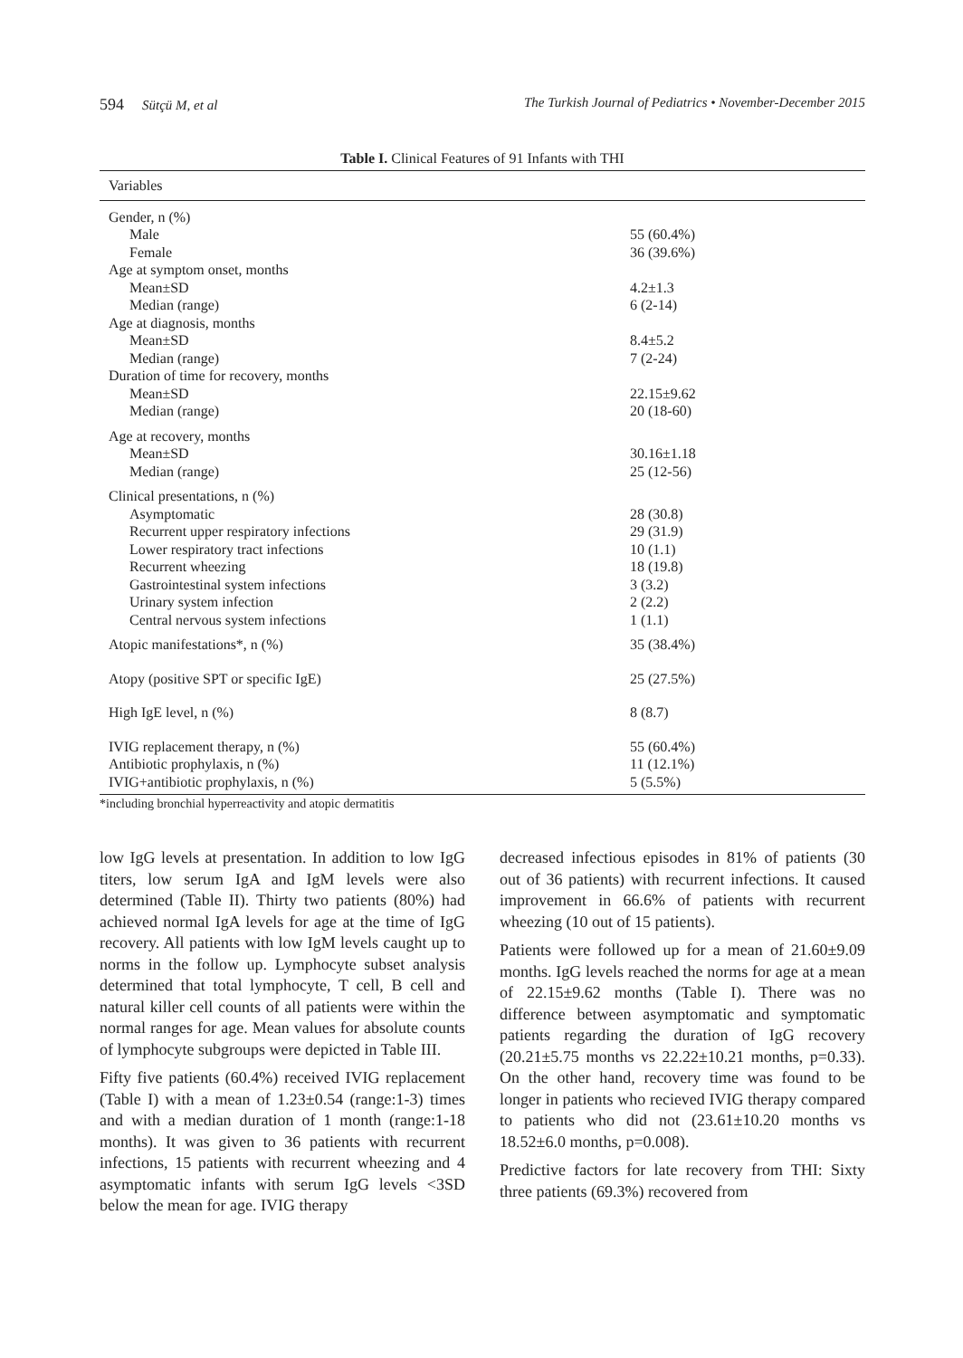594 Sütçü M, et al The Turkish Journal of Pediatrics • November-December 2015
Table I. Clinical Features of 91 Infants with THI
| Variables | |
| --- | --- |
| Gender, n (%) | |
| Male | 55 (60.4%) |
| Female | 36 (39.6%) |
| Age at symptom onset, months | |
| Mean±SD | 4.2±1.3 |
| Median (range) | 6 (2-14) |
| Age at diagnosis, months | |
| Mean±SD | 8.4±5.2 |
| Median (range) | 7 (2-24) |
| Duration of time for recovery, months | |
| Mean±SD | 22.15±9.62 |
| Median (range) | 20 (18-60) |
| Age at recovery, months | |
| Mean±SD | 30.16±1.18 |
| Median (range) | 25 (12-56) |
| Clinical presentations, n (%) | |
| Asymptomatic | 28 (30.8) |
| Recurrent upper respiratory infections | 29 (31.9) |
| Lower respiratory tract infections | 10 (1.1) |
| Recurrent wheezing | 18 (19.8) |
| Gastrointestinal system infections | 3 (3.2) |
| Urinary system infection | 2 (2.2) |
| Central nervous system infections | 1 (1.1) |
| Atopic manifestations*, n (%) | 35 (38.4%) |
| Atopy (positive SPT or specific IgE) | 25 (27.5%) |
| High IgE level, n (%) | 8 (8.7) |
| IVIG replacement therapy, n (%) | 55 (60.4%) |
| Antibiotic prophylaxis, n (%) | 11 (12.1%) |
| IVIG+antibiotic prophylaxis, n (%) | 5 (5.5%) |
*including bronchial hyperreactivity and atopic dermatitis
low IgG levels at presentation. In addition to low IgG titers, low serum IgA and IgM levels were also determined (Table II). Thirty two patients (80%) had achieved normal IgA levels for age at the time of IgG recovery. All patients with low IgM levels caught up to norms in the follow up. Lymphocyte subset analysis determined that total lymphocyte, T cell, B cell and natural killer cell counts of all patients were within the normal ranges for age. Mean values for absolute counts of lymphocyte subgroups were depicted in Table III.
Fifty five patients (60.4%) received IVIG replacement (Table I) with a mean of 1.23±0.54 (range:1-3) times and with a median duration of 1 month (range:1-18 months). It was given to 36 patients with recurrent infections, 15 patients with recurrent wheezing and 4 asymptomatic infants with serum IgG levels <3SD below the mean for age. IVIG therapy
decreased infectious episodes in 81% of patients (30 out of 36 patients) with recurrent infections. It caused improvement in 66.6% of patients with recurrent wheezing (10 out of 15 patients).
Patients were followed up for a mean of 21.60±9.09 months. IgG levels reached the norms for age at a mean of 22.15±9.62 months (Table I). There was no difference between asymptomatic and symptomatic patients regarding the duration of IgG recovery (20.21±5.75 months vs 22.22±10.21 months, p=0.33). On the other hand, recovery time was found to be longer in patients who recieved IVIG therapy compared to patients who did not (23.61±10.20 months vs 18.52±6.0 months, p=0.008).
Predictive factors for late recovery from THI: Sixty three patients (69.3%) recovered from